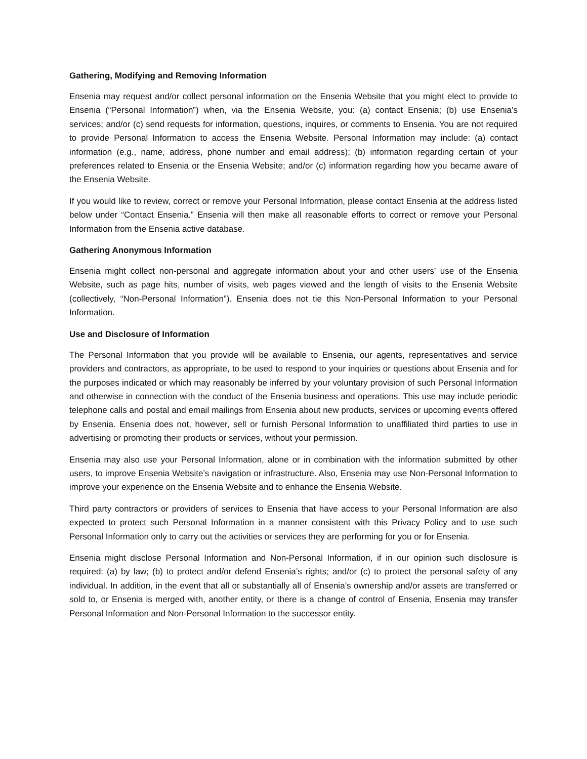Gathering, Modifying and Removing Information
Ensenia may request and/or collect personal information on the Ensenia Website that you might elect to provide to Ensenia (“Personal Information”) when, via the Ensenia Website, you: (a) contact Ensenia; (b) use Ensenia’s services; and/or (c) send requests for information, questions, inquires, or comments to Ensenia. You are not required to provide Personal Information to access the Ensenia Website. Personal Information may include: (a) contact information (e.g., name, address, phone number and email address); (b) information regarding certain of your preferences related to Ensenia or the Ensenia Website; and/or (c) information regarding how you became aware of the Ensenia Website.
If you would like to review, correct or remove your Personal Information, please contact Ensenia at the address listed below under “Contact Ensenia.” Ensenia will then make all reasonable efforts to correct or remove your Personal Information from the Ensenia active database.
Gathering Anonymous Information
Ensenia might collect non-personal and aggregate information about your and other users’ use of the Ensenia Website, such as page hits, number of visits, web pages viewed and the length of visits to the Ensenia Website (collectively, “Non-Personal Information”). Ensenia does not tie this Non-Personal Information to your Personal Information.
Use and Disclosure of Information
The Personal Information that you provide will be available to Ensenia, our agents, representatives and service providers and contractors, as appropriate, to be used to respond to your inquiries or questions about Ensenia and for the purposes indicated or which may reasonably be inferred by your voluntary provision of such Personal Information and otherwise in connection with the conduct of the Ensenia business and operations. This use may include periodic telephone calls and postal and email mailings from Ensenia about new products, services or upcoming events offered by Ensenia. Ensenia does not, however, sell or furnish Personal Information to unaffiliated third parties to use in advertising or promoting their products or services, without your permission.
Ensenia may also use your Personal Information, alone or in combination with the information submitted by other users, to improve Ensenia Website’s navigation or infrastructure. Also, Ensenia may use Non-Personal Information to improve your experience on the Ensenia Website and to enhance the Ensenia Website.
Third party contractors or providers of services to Ensenia that have access to your Personal Information are also expected to protect such Personal Information in a manner consistent with this Privacy Policy and to use such Personal Information only to carry out the activities or services they are performing for you or for Ensenia.
Ensenia might disclose Personal Information and Non-Personal Information, if in our opinion such disclosure is required: (a) by law; (b) to protect and/or defend Ensenia’s rights; and/or (c) to protect the personal safety of any individual. In addition, in the event that all or substantially all of Ensenia’s ownership and/or assets are transferred or sold to, or Ensenia is merged with, another entity, or there is a change of control of Ensenia, Ensenia may transfer Personal Information and Non-Personal Information to the successor entity.